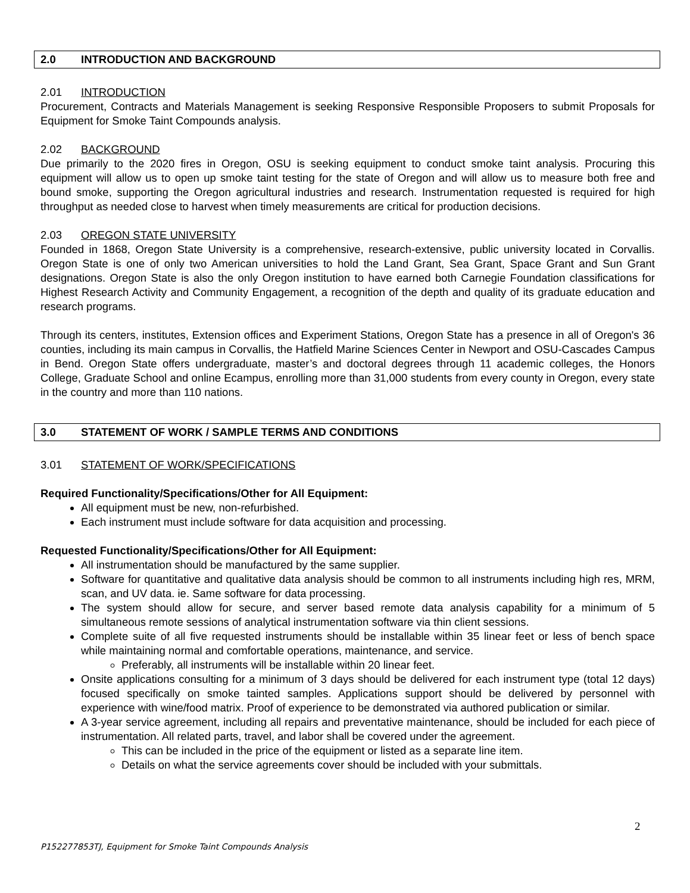2.0 INTRODUCTION AND BACKGROUND
2.01 INTRODUCTION
Procurement, Contracts and Materials Management is seeking Responsive Responsible Proposers to submit Proposals for Equipment for Smoke Taint Compounds analysis.
2.02 BACKGROUND
Due primarily to the 2020 fires in Oregon, OSU is seeking equipment to conduct smoke taint analysis. Procuring this equipment will allow us to open up smoke taint testing for the state of Oregon and will allow us to measure both free and bound smoke, supporting the Oregon agricultural industries and research. Instrumentation requested is required for high throughput as needed close to harvest when timely measurements are critical for production decisions.
2.03 OREGON STATE UNIVERSITY
Founded in 1868, Oregon State University is a comprehensive, research-extensive, public university located in Corvallis. Oregon State is one of only two American universities to hold the Land Grant, Sea Grant, Space Grant and Sun Grant designations. Oregon State is also the only Oregon institution to have earned both Carnegie Foundation classifications for Highest Research Activity and Community Engagement, a recognition of the depth and quality of its graduate education and research programs.
Through its centers, institutes, Extension offices and Experiment Stations, Oregon State has a presence in all of Oregon's 36 counties, including its main campus in Corvallis, the Hatfield Marine Sciences Center in Newport and OSU-Cascades Campus in Bend. Oregon State offers undergraduate, master’s and doctoral degrees through 11 academic colleges, the Honors College, Graduate School and online Ecampus, enrolling more than 31,000 students from every county in Oregon, every state in the country and more than 110 nations.
3.0 STATEMENT OF WORK / SAMPLE TERMS AND CONDITIONS
3.01 STATEMENT OF WORK/SPECIFICATIONS
Required Functionality/Specifications/Other for All Equipment:
All equipment must be new, non-refurbished.
Each instrument must include software for data acquisition and processing.
Requested Functionality/Specifications/Other for All Equipment:
All instrumentation should be manufactured by the same supplier.
Software for quantitative and qualitative data analysis should be common to all instruments including high res, MRM, scan, and UV data. ie. Same software for data processing.
The system should allow for secure, and server based remote data analysis capability for a minimum of 5 simultaneous remote sessions of analytical instrumentation software via thin client sessions.
Complete suite of all five requested instruments should be installable within 35 linear feet or less of bench space while maintaining normal and comfortable operations, maintenance, and service.
Preferably, all instruments will be installable within 20 linear feet.
Onsite applications consulting for a minimum of 3 days should be delivered for each instrument type (total 12 days) focused specifically on smoke tainted samples. Applications support should be delivered by personnel with experience with wine/food matrix. Proof of experience to be demonstrated via authored publication or similar.
A 3-year service agreement, including all repairs and preventative maintenance, should be included for each piece of instrumentation. All related parts, travel, and labor shall be covered under the agreement.
This can be included in the price of the equipment or listed as a separate line item.
Details on what the service agreements cover should be included with your submittals.
2
P152277853TJ, Equipment for Smoke Taint Compounds Analysis